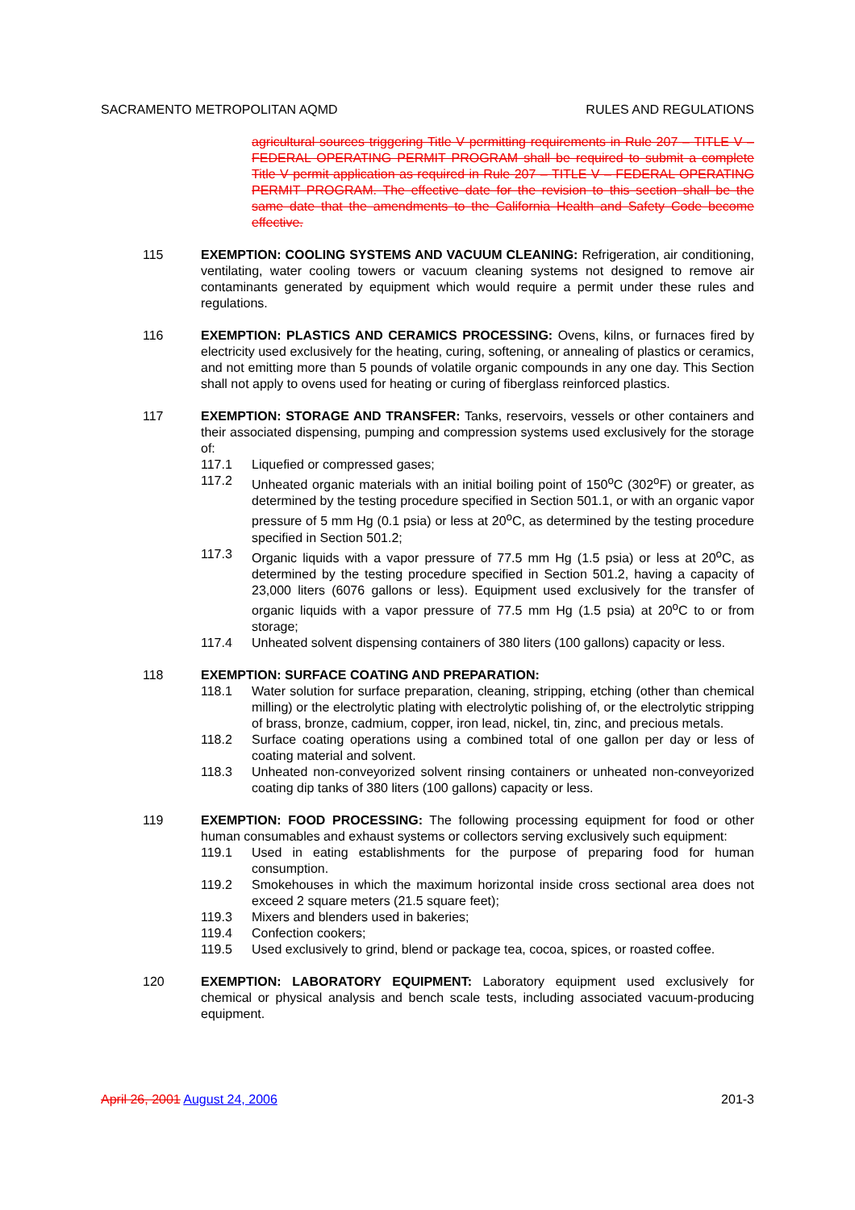SACRAMENTO METROPOLITAN AQMD RULES AND REGULATIONS
agricultural sources triggering Title V permitting requirements in Rule 207 – TITLE V – FEDERAL OPERATING PERMIT PROGRAM shall be required to submit a complete Title V permit application as required in Rule 207 – TITLE V – FEDERAL OPERATING PERMIT PROGRAM. The effective date for the revision to this section shall be the same date that the amendments to the California Health and Safety Code become effective.
115 EXEMPTION: COOLING SYSTEMS AND VACUUM CLEANING: Refrigeration, air conditioning, ventilating, water cooling towers or vacuum cleaning systems not designed to remove air contaminants generated by equipment which would require a permit under these rules and regulations.
116 EXEMPTION: PLASTICS AND CERAMICS PROCESSING: Ovens, kilns, or furnaces fired by electricity used exclusively for the heating, curing, softening, or annealing of plastics or ceramics, and not emitting more than 5 pounds of volatile organic compounds in any one day. This Section shall not apply to ovens used for heating or curing of fiberglass reinforced plastics.
117 EXEMPTION: STORAGE AND TRANSFER: Tanks, reservoirs, vessels or other containers and their associated dispensing, pumping and compression systems used exclusively for the storage of:
117.1 Liquefied or compressed gases;
117.2 Unheated organic materials with an initial boiling point of 150<sup>o</sup>C (302<sup>o</sup>F) or greater, as determined by the testing procedure specified in Section 501.1, or with an organic vapor pressure of 5 mm Hg (0.1 psia) or less at 20<sup>o</sup>C, as determined by the testing procedure specified in Section 501.2;
117.3 Organic liquids with a vapor pressure of 77.5 mm Hg (1.5 psia) or less at 20<sup>o</sup>C, as determined by the testing procedure specified in Section 501.2, having a capacity of 23,000 liters (6076 gallons or less). Equipment used exclusively for the transfer of organic liquids with a vapor pressure of 77.5 mm Hg (1.5 psia) at 20<sup>o</sup>C to or from storage;
117.4 Unheated solvent dispensing containers of 380 liters (100 gallons) capacity or less.
118 EXEMPTION: SURFACE COATING AND PREPARATION:
118.1 Water solution for surface preparation, cleaning, stripping, etching (other than chemical milling) or the electrolytic plating with electrolytic polishing of, or the electrolytic stripping of brass, bronze, cadmium, copper, iron lead, nickel, tin, zinc, and precious metals.
118.2 Surface coating operations using a combined total of one gallon per day or less of coating material and solvent.
118.3 Unheated non-conveyorized solvent rinsing containers or unheated non-conveyorized coating dip tanks of 380 liters (100 gallons) capacity or less.
119 EXEMPTION: FOOD PROCESSING: The following processing equipment for food or other human consumables and exhaust systems or collectors serving exclusively such equipment:
119.1 Used in eating establishments for the purpose of preparing food for human consumption.
119.2 Smokehouses in which the maximum horizontal inside cross sectional area does not exceed 2 square meters (21.5 square feet);
119.3 Mixers and blenders used in bakeries;
119.4 Confection cookers;
119.5 Used exclusively to grind, blend or package tea, cocoa, spices, or roasted coffee.
120 EXEMPTION: LABORATORY EQUIPMENT: Laboratory equipment used exclusively for chemical or physical analysis and bench scale tests, including associated vacuum-producing equipment.
April 26, 2001 August 24, 2006 201-3